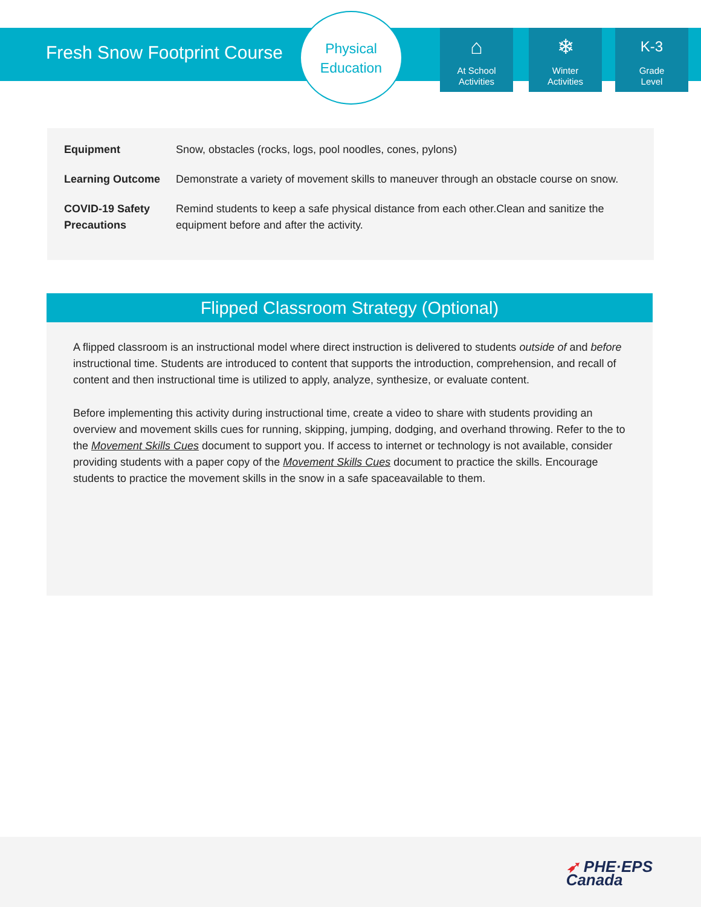Fresh Snow Footprint Course
Physical
Education
⌂
At School
Activities
❄
Winter
Activities
K-3
Grade
Level
| Equipment | Snow, obstacles (rocks, logs, pool noodles, cones, pylons) |
| Learning Outcome | Demonstrate a variety of movement skills to maneuver through an obstacle course on snow. |
| COVID-19 Safety Precautions | Remind students to keep a safe physical distance from each other.Clean and sanitize the equipment before and after the activity. |
Flipped Classroom Strategy (Optional)
A flipped classroom is an instructional model where direct instruction is delivered to students outside of and before instructional time. Students are introduced to content that supports the introduction, comprehension, and recall of content and then instructional time is utilized to apply, analyze, synthesize, or evaluate content.
Before implementing this activity during instructional time, create a video to share with students providing an overview and movement skills cues for running, skipping, jumping, dodging, and overhand throwing. Refer to the to the Movement Skills Cues document to support you. If access to internet or technology is not available, consider providing students with a paper copy of the Movement Skills Cues document to practice the skills. Encourage students to practice the movement skills in the snow in a safe spaceavailable to them.
➶ PHE·EPS
Canada